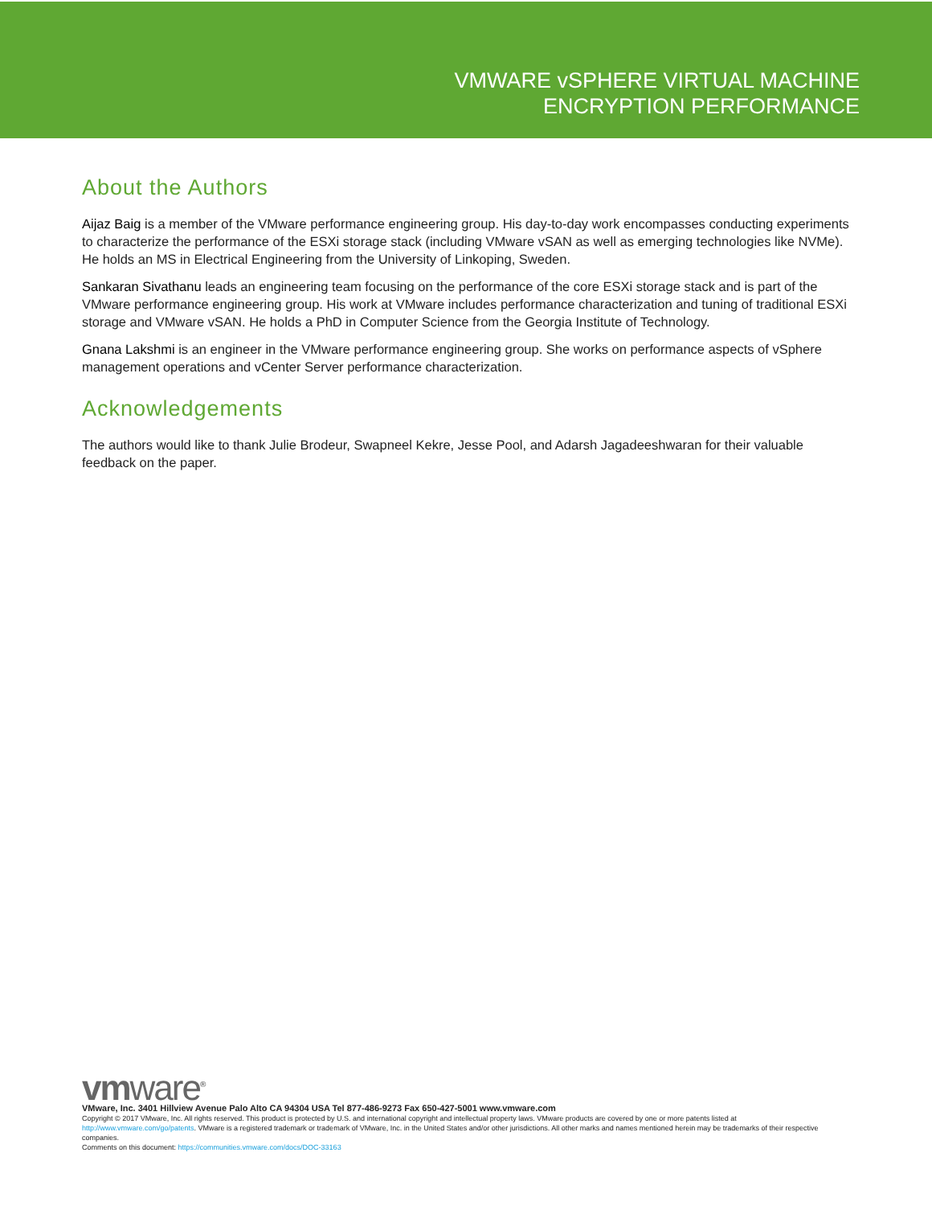VMWARE vSPHERE VIRTUAL MACHINE
ENCRYPTION PERFORMANCE
About the Authors
Aijaz Baig is a member of the VMware performance engineering group. His day-to-day work encompasses conducting experiments to characterize the performance of the ESXi storage stack (including VMware vSAN as well as emerging technologies like NVMe). He holds an MS in Electrical Engineering from the University of Linkoping, Sweden.
Sankaran Sivathanu leads an engineering team focusing on the performance of the core ESXi storage stack and is part of the VMware performance engineering group. His work at VMware includes performance characterization and tuning of traditional ESXi storage and VMware vSAN. He holds a PhD in Computer Science from the Georgia Institute of Technology.
Gnana Lakshmi is an engineer in the VMware performance engineering group. She works on performance aspects of vSphere management operations and vCenter Server performance characterization.
Acknowledgements
The authors would like to thank Julie Brodeur, Swapneel Kekre, Jesse Pool, and Adarsh Jagadeeshwaran for their valuable feedback on the paper.
vmware<sup>®</sup>
VMware, Inc. 3401 Hillview Avenue Palo Alto CA 94304 USA Tel 877-486-9273 Fax 650-427-5001 www.vmware.com
Copyright © 2017 VMware, Inc. All rights reserved. This product is protected by U.S. and international copyright and intellectual property laws. VMware products are covered by one or more patents listed at http://www.vmware.com/go/patents. VMware is a registered trademark or trademark of VMware, Inc. in the United States and/or other jurisdictions. All other marks and names mentioned herein may be trademarks of their respective companies.
Comments on this document: https://communities.vmware.com/docs/DOC-33163